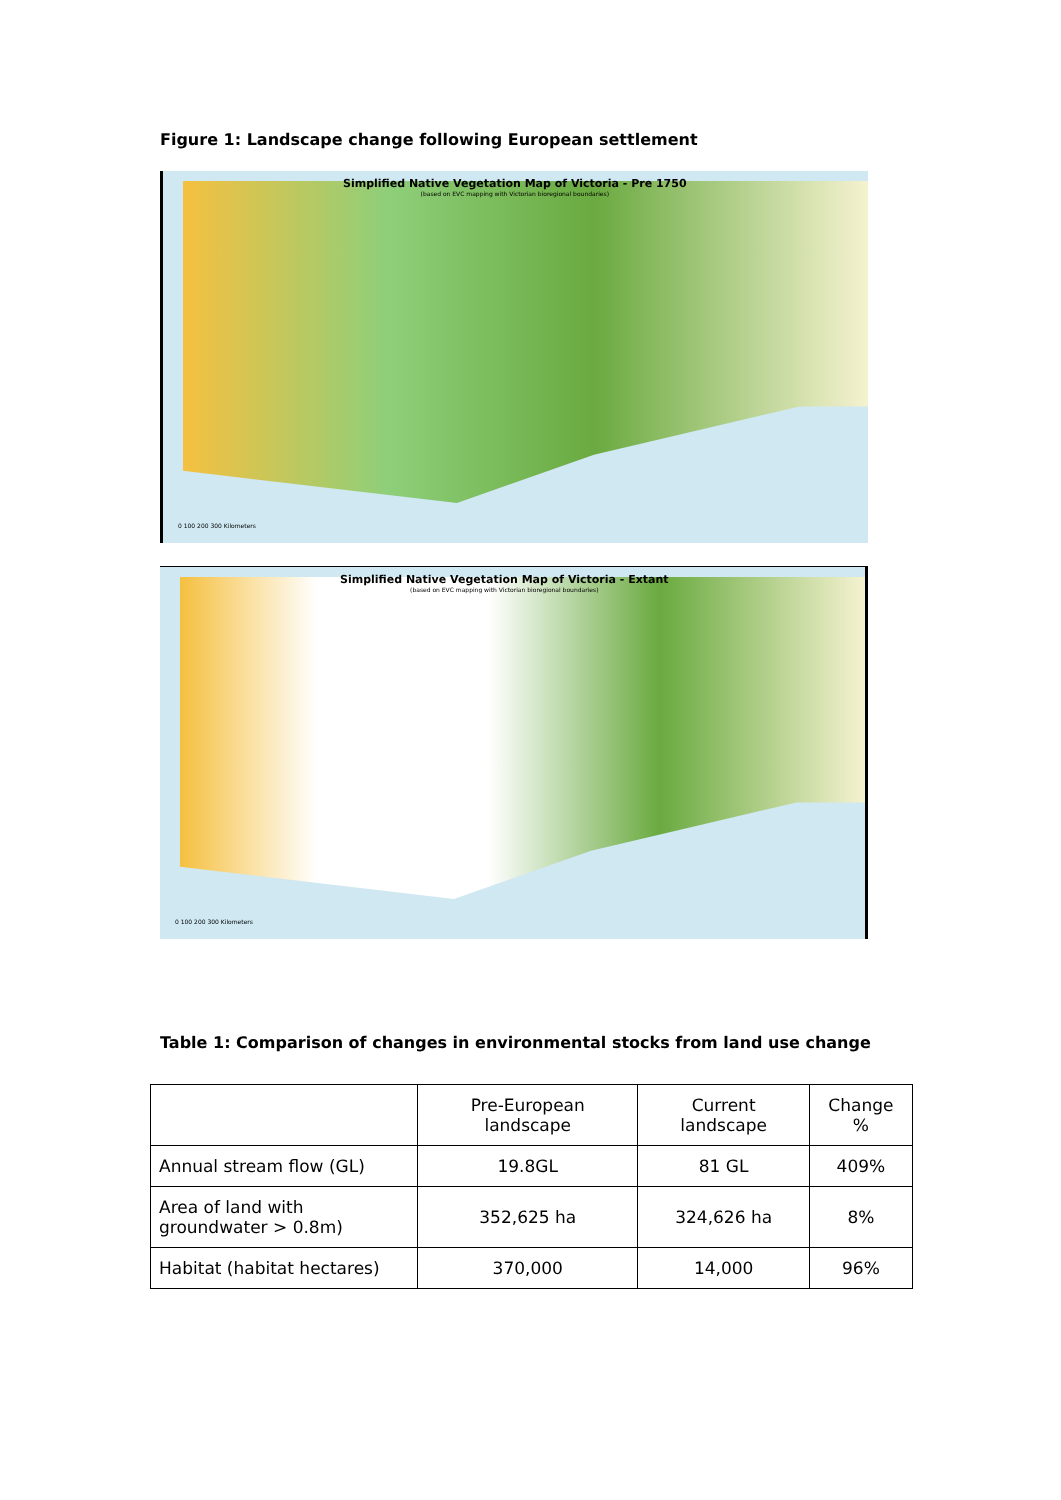Figure 1: Landscape change following European settlement
Simplified Native Vegetation Map of Victoria - Pre 1750
(based on EVC mapping with Victorian bioregional boundaries)
0 100 200 300 Kilometers
Simplified Native Vegetation Map of Victoria - Extant
(based on EVC mapping with Victorian bioregional boundaries)
0 100 200 300 Kilometers
Table 1: Comparison of changes in environmental stocks from land use change
| | Pre-European landscape | Current landscape | Change % |
| --- | --- | --- | --- |
| Annual stream flow (GL) | 19.8GL | 81 GL | 409% |
| Area of land with groundwater > 0.8m) | 352,625 ha | 324,626 ha | 8% |
| Habitat (habitat hectares) | 370,000 | 14,000 | 96% |